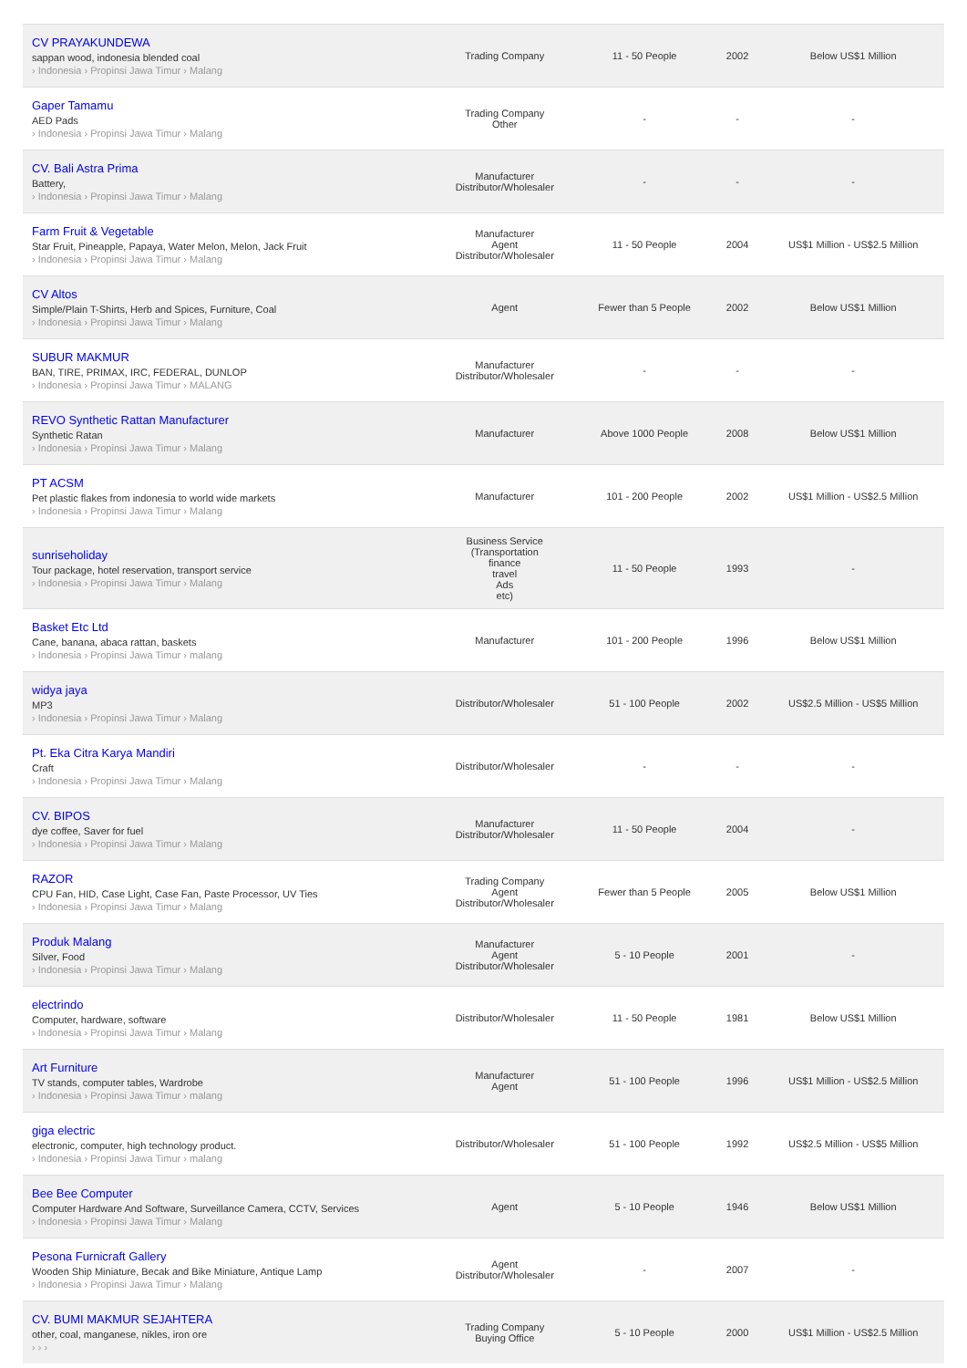| CV PRAYAKUNDEWA sappan wood, indonesia blended coal › Indonesia › Propinsi Jawa Timur › Malang | Trading Company | 11 - 50 People | 2002 | Below US$1 Million |
| Gaper Tamamu AED Pads › Indonesia › Propinsi Jawa Timur › Malang | Trading Company Other | - | - | - |
| CV. Bali Astra Prima Battery, › Indonesia › Propinsi Jawa Timur › Malang | Manufacturer Distributor/Wholesaler | - | - | - |
| Farm Fruit & Vegetable Star Fruit, Pineapple, Papaya, Water Melon, Melon, Jack Fruit › Indonesia › Propinsi Jawa Timur › Malang | Manufacturer Agent Distributor/Wholesaler | 11 - 50 People | 2004 | US$1 Million - US$2.5 Million |
| CV Altos Simple/Plain T-Shirts, Herb and Spices, Furniture, Coal › Indonesia › Propinsi Jawa Timur › Malang | Agent | Fewer than 5 People | 2002 | Below US$1 Million |
| SUBUR MAKMUR BAN, TIRE, PRIMAX, IRC, FEDERAL, DUNLOP › Indonesia › Propinsi Jawa Timur › MALANG | Manufacturer Distributor/Wholesaler | - | - | - |
| REVO Synthetic Rattan Manufacturer Synthetic Ratan › Indonesia › Propinsi Jawa Timur › Malang | Manufacturer | Above 1000 People | 2008 | Below US$1 Million |
| PT ACSM Pet plastic flakes from indonesia to world wide markets › Indonesia › Propinsi Jawa Timur › Malang | Manufacturer | 101 - 200 People | 2002 | US$1 Million - US$2.5 Million |
| sunriseholiday Tour package, hotel reservation, transport service › Indonesia › Propinsi Jawa Timur › Malang | Business Service (Transportation finance travel Ads etc) | 11 - 50 People | 1993 | - |
| Basket Etc Ltd Cane, banana, abaca rattan, baskets › Indonesia › Propinsi Jawa Timur › malang | Manufacturer | 101 - 200 People | 1996 | Below US$1 Million |
| widya jaya MP3 › Indonesia › Propinsi Jawa Timur › Malang | Distributor/Wholesaler | 51 - 100 People | 2002 | US$2.5 Million - US$5 Million |
| Pt. Eka Citra Karya Mandiri Craft › Indonesia › Propinsi Jawa Timur › Malang | Distributor/Wholesaler | - | - | - |
| CV. BIPOS dye coffee, Saver for fuel › Indonesia › Propinsi Jawa Timur › Malang | Manufacturer Distributor/Wholesaler | 11 - 50 People | 2004 | - |
| RAZOR CPU Fan, HID, Case Light, Case Fan, Paste Processor, UV Ties › Indonesia › Propinsi Jawa Timur › Malang | Trading Company Agent Distributor/Wholesaler | Fewer than 5 People | 2005 | Below US$1 Million |
| Produk Malang Silver, Food › Indonesia › Propinsi Jawa Timur › Malang | Manufacturer Agent Distributor/Wholesaler | 5 - 10 People | 2001 | - |
| electrindo Computer, hardware, software › Indonesia › Propinsi Jawa Timur › Malang | Distributor/Wholesaler | 11 - 50 People | 1981 | Below US$1 Million |
| Art Furniture TV stands, computer tables, Wardrobe › Indonesia › Propinsi Jawa Timur › malang | Manufacturer Agent | 51 - 100 People | 1996 | US$1 Million - US$2.5 Million |
| giga electric electronic, computer, high technology product. › Indonesia › Propinsi Jawa Timur › malang | Distributor/Wholesaler | 51 - 100 People | 1992 | US$2.5 Million - US$5 Million |
| Bee Bee Computer Computer Hardware And Software, Surveillance Camera, CCTV, Services › Indonesia › Propinsi Jawa Timur › Malang | Agent | 5 - 10 People | 1946 | Below US$1 Million |
| Pesona Furnicraft Gallery Wooden Ship Miniature, Becak and Bike Miniature, Antique Lamp › Indonesia › Propinsi Jawa Timur › Malang | Agent Distributor/Wholesaler | - | 2007 | - |
| CV. BUMI MAKMUR SEJAHTERA other, coal, manganese, nikles, iron ore › › › | Trading Company Buying Office | 5 - 10 People | 2000 | US$1 Million - US$2.5 Million |